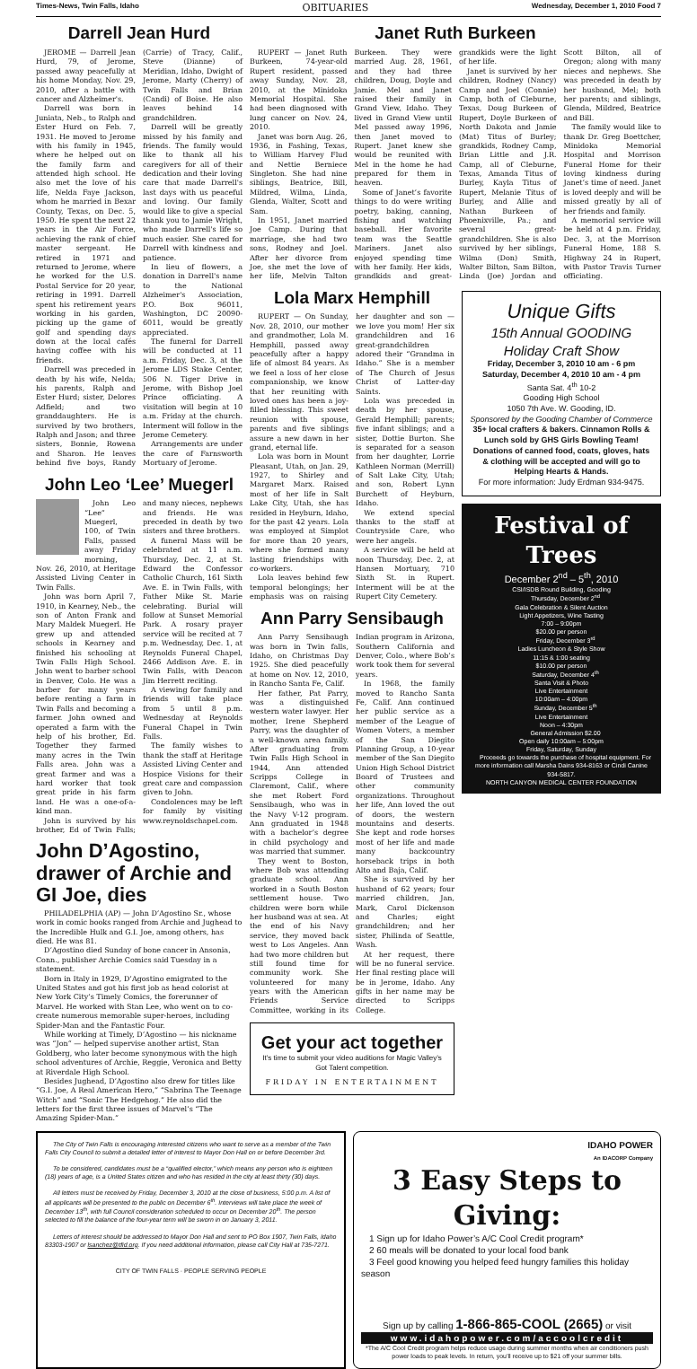Times-News, Twin Falls, Idaho OBITUARIES Wednesday, December 1, 2010 Food 7
Darrell Jean Hurd
JEROME — Darrell Jean Hurd, 79, of Jerome, passed away peacefully at his home Monday, Nov. 29, 2010, after a battle with cancer and Alzheimer's.
Darrell was born in Juniata, Neb., to Ralph and Ester Hurd on Feb. 7, 1931. He moved to Jerome with his family in 1945, where he helped out on the family farm and attended high school. He also met the love of his life, Nelda Faye Jackson, whom he married in Bexar County, Texas, on Dec. 5, 1950. He spent the next 22 years in the Air Force, achieving the rank of chief master sergeant. He retired in 1971 and returned to Jerome, where he worked for the U.S. Postal Service for 20 year, retiring in 1991. Darrell spent his retirement years working in his garden, picking up the game of golf and spending days down at the local cafés having coffee with his friends.
Darrell was preceded in death by his wife, Nelda; his parents, Ralph and Ester Hurd; sister, Delores Adfield; and two granddaughters. He is survived by two brothers, Ralph and Jason; and three sisters, Bonnie, Rowena and Sharon. He leaves behind five boys, Randy (Carrie) of Tracy, Calif., Steve (Dianne) of Meridian, Idaho, Dwight of Jerome, Marty (Cherry) of Twin Falls and Brian (Candi) of Boise. He also leaves behind 14 grandchildren.
Darrell will be greatly missed by his family and friends. The family would like to thank all his caregivers for all of their dedication and their loving care that made Darrell's last days with us peaceful and loving. Our family would like to give a special thank you to Jamie Wright, who made Darrell's life so much easier. She cared for Darrell with kindness and patience.
In lieu of flowers, a donation in Darrell's name to the National Alzheimer's Association, P.O. Box 96011, Washington, DC 20090-6011, would be greatly appreciated.
The funeral for Darrell will be conducted at 11 a.m. Friday, Dec. 3, at the Jerome LDS Stake Center, 506 N. Tiger Drive in Jerome, with Bishop Joel Prince officiating. A visitation will begin at 10 a.m. Friday at the church. Interment will follow in the Jerome Cemetery.
Arrangements are under the care of Farnsworth Mortuary of Jerome.
John Leo ‘Lee’ Muegerl
John Leo “Lee” Muegerl, 100, of Twin Falls, passed away Friday morning, Nov. 26, 2010, at Heritage Assisted Living Center in Twin Falls.
John was born April 7, 1910, in Kearney, Neb., the son of Anton Frank and Mary Maldek Muegerl. He grew up and attended schools in Kearney and finished his schooling at Twin Falls High School. John went to barber school in Denver, Colo. He was a barber for many years before renting a farm in Twin Falls and becoming a farmer. John owned and operated a farm with the help of his brother, Ed. Together they farmed many acres in the Twin Falls area. John was a great farmer and was a hard worker that took great pride in his farm land. He was a one-of-a-kind man.
John is survived by his brother, Ed of Twin Falls; and many nieces, nephews and friends. He was preceded in death by two sisters and three brothers.
A funeral Mass will be celebrated at 11 a.m. Thursday, Dec. 2, at St. Edward the Confessor Catholic Church, 161 Sixth Ave. E. in Twin Falls, with Father Mike St. Marie celebrating. Burial will follow at Sunset Memorial Park. A rosary prayer service will be recited at 7 p.m. Wednesday, Dec. 1, at Reynolds Funeral Chapel, 2466 Addison Ave. E. in Twin Falls, with Deacon Jim Herrett reciting.
A viewing for family and friends will take place from 5 until 8 p.m. Wednesday at Reynolds Funeral Chapel in Twin Falls.
The family wishes to thank the staff at Heritage Assisted Living Center and Hospice Visions for their great care and compassion given to John.
Condolences may be left for family by visiting www.reynoldschapel.com.
John D’Agostino, drawer of Archie and GI Joe, dies
PHILADELPHIA (AP) — John D’Agostino Sr., whose work in comic books ranged from Archie and Jughead to the Incredible Hulk and G.I. Joe, among others, has died. He was 81.
D’Agostino died Sunday of bone cancer in Ansonia, Conn., publisher Archie Comics said Tuesday in a statement.
Born in Italy in 1929, D’Agostino emigrated to the United States and got his first job as head colorist at New York City’s Timely Comics, the forerunner of Marvel. He worked with Stan Lee, who went on to co-create numerous memorable super-heroes, including Spider-Man and the Fantastic Four.
While working at Timely, D’Agostino — his nickname was “Jon” — helped supervise another artist, Stan Goldberg, who later become synonymous with the high school adventures of Archie, Reggie, Veronica and Betty at Riverdale High School.
Besides Jughead, D’Agostino also drew for titles like “G.I. Joe, A Real American Hero,” “Sabrina The Teenage Witch” and “Sonic The Hedgehog.” He also did the letters for the first three issues of Marvel’s “The Amazing Spider-Man.”
Janet Ruth Burkeen
RUPERT — Janet Ruth Burkeen, 74-year-old Rupert resident, passed away Sunday, Nov. 28, 2010, at the Minidoka Memorial Hospital. She had been diagnosed with lung cancer on Nov. 24, 2010.
Janet was born Aug. 26, 1936, in Fashing, Texas, to William Harvey Flud and Nettie Berniece Singleton. She had nine siblings, Beatrice, Bill, Mildred, Wilma, Linda, Glenda, Walter, Scott and Sam.
In 1951, Janet married Joe Camp. During that marriage, she had two sons, Rodney and Joel. After her divorce from Joe, she met the love of her life, Melvin Talton Burkeen. They were married Aug. 28, 1961, and they had three children, Doug, Doyle and Jamie. Mel and Janet raised their family in Grand View, Idaho. They lived in Grand View until Mel passed away 1996, then Janet moved to Rupert. Janet knew she would be reunited with Mel in the home he had prepared for them in heaven.
Some of Janet’s favorite things to do were writing poetry, baking, canning, fishing and watching baseball. Her favorite team was the Seattle Mariners. Janet also enjoyed spending time with her family. Her kids, grandkids and great-grandkids were the light of her life.
Janet is survived by her children, Rodney (Nancy) Camp and Joel (Connie) Camp, both of Cleburne, Texas, Doug Burkeen of Rupert, Doyle Burkeen of North Dakota and Jamie (Mat) Titus of Burley; grandkids, Rodney Camp, Brian Little and J.R. Camp, all of Cleburne, Texas, Amanda Titus of Burley, Kayla Titus of Rupert, Melanie Titus of Burley, and Allie and Nathan Burkeen of Phoenixville, Pa.; and several great-grandchildren. She is also survived by her siblings, Wilma (Don) Smith, Walter Bilton, Sam Bilton, Linda (Joe) Jordan and Scott Bilton, all of Oregon; along with many nieces and nephews. She was preceded in death by her husband, Mel; both her parents; and siblings, Glenda, Mildred, Beatrice and Bill.
The family would like to thank Dr. Greg Boettcher, Minidoka Memorial Hospital and Morrison Funeral Home for their loving kindness during Janet’s time of need. Janet is loved deeply and will be missed greatly by all of her friends and family.
A memorial service will be held at 4 p.m. Friday, Dec. 3, at the Morrison Funeral Home, 188 S. Highway 24 in Rupert, with Pastor Travis Turner officiating.
Lola Marx Hemphill
RUPERT — On Sunday, Nov. 28, 2010, our mother and grandmother, Lola M. Hemphill, passed away peacefully after a happy life of almost 84 years. As we feel a loss of her close companionship, we know that her reuniting with loved ones has been a joy-filled blessing. This sweet reunion with spouse, parents and five siblings assure a new dawn in her grand, eternal life.
Lola was born in Mount Pleasant, Utah, on Jan. 29, 1927, to Shirley and Margaret Marx. Raised most of her life in Salt Lake City, Utah, she has resided in Heyburn, Idaho, for the past 42 years. Lola was employed at Simplot for more than 20 years, where she formed many lasting friendships with co-workers.
Lola leaves behind few temporal belongings; her emphasis was on raising her daughter and son — we love you mom! Her six grandchildren and 16 great-grandchildren adored their “Grandma in Idaho.” She is a member of The Church of Jesus Christ of Latter-day Saints.
Lola was preceded in death by her spouse, Gerald Hemphill; parents; five infant siblings; and a sister, Dottie Burton. She is separated for a season from her daughter, Lorrie Kathleen Norman (Merrill) of Salt Lake City, Utah; and son, Robert Lynn Burchett of Heyburn, Idaho.
We extend special thanks to the staff at Countryside Care, who were her angels.
A service will be held at noon Thursday, Dec. 2, at Hansen Mortuary, 710 Sixth St. in Rupert. Interment will be at the Rupert City Cemetery.
Ann Parry Sensibaugh
Ann Parry Sensibaugh was born in Twin falls, Idaho, on Christmas Day 1925. She died peacefully at home on Nov. 12, 2010, in Rancho Santa Fe, Calif.
Her father, Pat Parry, was a distinguished western water lawyer. Her mother, Irene Shepherd Parry, was the daughter of a well-known area family. After graduating from Twin Falls High School in 1944, Ann attended Scripps College in Claremont, Calif., where she met Robert Ford Sensibaugh, who was in the Navy V-12 program. Ann graduated in 1948 with a bachelor’s degree in child psychology and was married that summer.
They went to Boston, where Bob was attending graduate school. Ann worked in a South Boston settlement house. Two children were born while her husband was at sea. At the end of his Navy service, they moved back west to Los Angeles. Ann had two more children but still found time for community work. She volunteered for many years with the American Friends Service Committee, working in its Indian program in Arizona, Southern California and Denver, Colo., where Bob’s work took them for several years.
In 1968, the family moved to Rancho Santa Fe, Calif. Ann continued her public service as a member of the League of Women Voters, a member of the San Diegito Planning Group, a 10-year member of the San Diegito Union High School District Board of Trustees and other community organizations. Throughout her life, Ann loved the out of doors, the western mountains and deserts. She kept and rode horses most of her life and made many backcountry horseback trips in both Alto and Baja, Calif.
She is survived by her husband of 62 years; four married children, Jan, Mark, Carol Dickenson and Charles; eight grandchildren; and her sister, Philinda of Seattle, Wash.
At her request, there will be no funeral service. Her final resting place will be in Jerome, Idaho. Any gifts in her name may be directed to Scripps College.
Get your act together
It’s time to submit your video auditions for Magic Valley’s Got Talent competition.
FRIDAY IN ENTERTAINMENT
Unique Gifts
15th Annual GOODING Holiday Craft Show
Friday, December 3, 2010 10 am - 6 pm
Saturday, December 4, 2010 10 am - 4 pm
Santa Sat. 4<sup>th</sup> 10-2
Gooding High School
1050 7th Ave. W. Gooding, ID.
Sponsored by the Gooding Chamber of Commerce
35+ local crafters & bakers. Cinnamon Rolls & Lunch sold by GHS Girls Bowling Team!
Donations of canned food, coats, gloves, hats & clothing will be accepted and will go to Helping Hearts & Hands.
For more information: Judy Erdman 934-9475.
Festival of Trees
December 2<sup>nd</sup> – 5<sup>th</sup>, 2010
CSI/ISDB Round Building, Gooding
Thursday, December 2<sup>nd</sup>
Gala Celebration & Silent Auction
Light Appetizers, Wine Tasting
7:00 – 9:00pm
$20.00 per person
Friday, December 3<sup>rd</sup>
Ladies Luncheon & Style Show
11:15 & 1:00 seating
$10.00 per person
Saturday, December 4<sup>th</sup>
Santa Visit & Photo
Live Entertainment
10:00am – 4:00pm
Sunday, December 5<sup>th</sup>
Live Entertainment
Noon – 4:30pm
General Admission $2.00
Open daily 10:00am – 5:00pm
Friday, Saturday, Sunday
Proceeds go towards the purchase of hospital equipment. For more information call Marsha Dains 934-8163 or Cindi Canine 934-5817.
NORTH CANYON MEDICAL CENTER FOUNDATION
The City of Twin Falls is encouraging interested citizens who want to serve as a member of the Twin Falls City Council to submit a detailed letter of interest to Mayor Don Hall on or before December 3rd.
To be considered, candidates must be a “qualified elector,” which means any person who is eighteen (18) years of age, is a United States citizen and who has resided in the city at least thirty (30) days.
All letters must be received by Friday, December 3, 2010 at the close of business, 5:00 p.m. A list of all applicants will be presented to the public on December 6<sup>th</sup>. Interviews will take place the week of December 13<sup>th</sup>, with full Council consideration scheduled to occur on December 20<sup>th</sup>. The person selected to fill the balance of the four-year term will be sworn in on January 3, 2011.
Letters of interest should be addressed to Mayor Don Hall and sent to PO Box 1907, Twin Falls, Idaho 83303-1907 or lsanchez@tfid.org. If you need additional information, please call City Hall at 735-7271.
CITY OF TWIN FALLS · PEOPLE SERVING PEOPLE
IDAHO POWER
An IDACORP Company
3 Easy Steps to Giving:
1 Sign up for Idaho Power’s A/C Cool Credit program*
2 60 meals will be donated to your local food bank
3 Feel good knowing you helped feed hungry families this holiday season
Sign up by calling 1-866-865-COOL (2665) or visit
www.idahopower.com/accoolcredit
*The A/C Cool Credit program helps reduce usage during summer months when air conditioners push power loads to peak levels. In return, you’ll receive up to $21 off your summer bills.